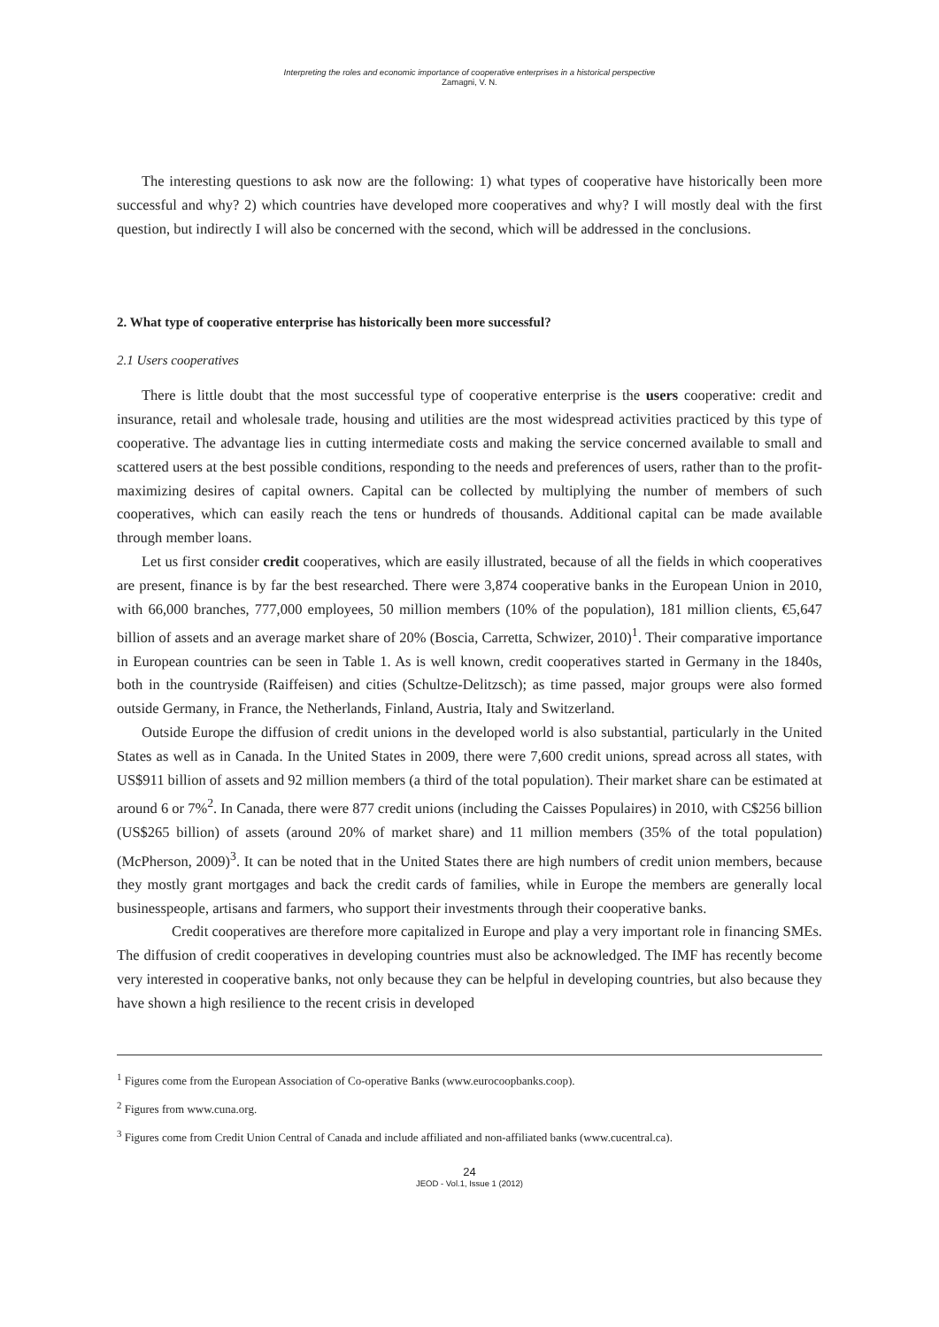Interpreting the roles and economic importance of cooperative enterprises in a historical perspective
Zamagni, V. N.
The interesting questions to ask now are the following: 1) what types of cooperative have historically been more successful and why? 2) which countries have developed more cooperatives and why? I will mostly deal with the first question, but indirectly I will also be concerned with the second, which will be addressed in the conclusions.
2. What type of cooperative enterprise has historically been more successful?
2.1 Users cooperatives
There is little doubt that the most successful type of cooperative enterprise is the users cooperative: credit and insurance, retail and wholesale trade, housing and utilities are the most widespread activities practiced by this type of cooperative. The advantage lies in cutting intermediate costs and making the service concerned available to small and scattered users at the best possible conditions, responding to the needs and preferences of users, rather than to the profit-maximizing desires of capital owners. Capital can be collected by multiplying the number of members of such cooperatives, which can easily reach the tens or hundreds of thousands. Additional capital can be made available through member loans.
Let us first consider credit cooperatives, which are easily illustrated, because of all the fields in which cooperatives are present, finance is by far the best researched. There were 3,874 cooperative banks in the European Union in 2010, with 66,000 branches, 777,000 employees, 50 million members (10% of the population), 181 million clients, €5,647 billion of assets and an average market share of 20% (Boscia, Carretta, Schwizer, 2010)<sup>1</sup>. Their comparative importance in European countries can be seen in Table 1. As is well known, credit cooperatives started in Germany in the 1840s, both in the countryside (Raiffeisen) and cities (Schultze-Delitzsch); as time passed, major groups were also formed outside Germany, in France, the Netherlands, Finland, Austria, Italy and Switzerland.
Outside Europe the diffusion of credit unions in the developed world is also substantial, particularly in the United States as well as in Canada. In the United States in 2009, there were 7,600 credit unions, spread across all states, with US$911 billion of assets and 92 million members (a third of the total population). Their market share can be estimated at around 6 or 7%<sup>2</sup>. In Canada, there were 877 credit unions (including the Caisses Populaires) in 2010, with C$256 billion (US$265 billion) of assets (around 20% of market share) and 11 million members (35% of the total population) (McPherson, 2009)<sup>3</sup>. It can be noted that in the United States there are high numbers of credit union members, because they mostly grant mortgages and back the credit cards of families, while in Europe the members are generally local businesspeople, artisans and farmers, who support their investments through their cooperative banks.
Credit cooperatives are therefore more capitalized in Europe and play a very important role in financing SMEs. The diffusion of credit cooperatives in developing countries must also be acknowledged. The IMF has recently become very interested in cooperative banks, not only because they can be helpful in developing countries, but also because they have shown a high resilience to the recent crisis in developed
<sup>1</sup> Figures come from the European Association of Co-operative Banks (www.eurocoopbanks.coop).
<sup>2</sup> Figures from www.cuna.org.
<sup>3</sup> Figures come from Credit Union Central of Canada and include affiliated and non-affiliated banks (www.cucentral.ca).
24
JEOD - Vol.1, Issue 1 (2012)